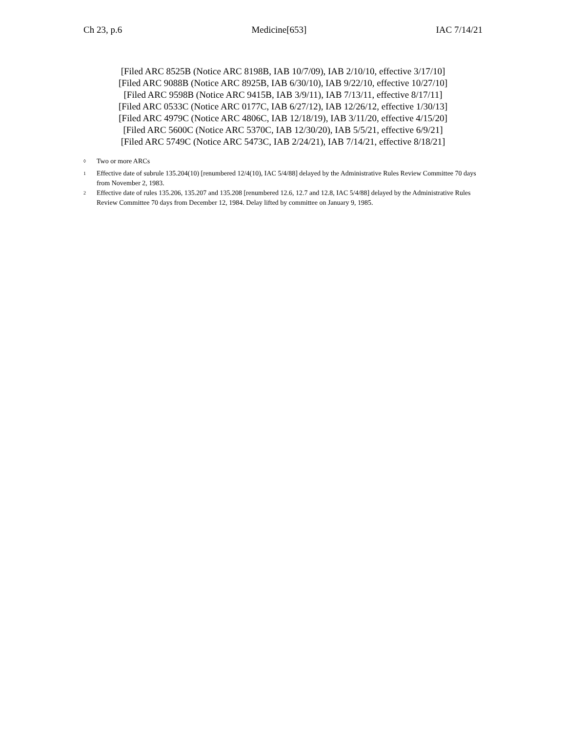Ch 23, p.6 Medicine[653] IAC 7/14/21
[Filed ARC 8525B (Notice ARC 8198B, IAB 10/7/09), IAB 2/10/10, effective 3/17/10]
[Filed ARC 9088B (Notice ARC 8925B, IAB 6/30/10), IAB 9/22/10, effective 10/27/10]
[Filed ARC 9598B (Notice ARC 9415B, IAB 3/9/11), IAB 7/13/11, effective 8/17/11]
[Filed ARC 0533C (Notice ARC 0177C, IAB 6/27/12), IAB 12/26/12, effective 1/30/13]
[Filed ARC 4979C (Notice ARC 4806C, IAB 12/18/19), IAB 3/11/20, effective 4/15/20]
[Filed ARC 5600C (Notice ARC 5370C, IAB 12/30/20), IAB 5/5/21, effective 6/9/21]
[Filed ARC 5749C (Notice ARC 5473C, IAB 2/24/21), IAB 7/14/21, effective 8/18/21]
<sup>◊</sup> Two or more ARCs
<sup>1</sup> Effective date of subrule 135.204(10) [renumbered 12/4(10), IAC 5/4/88] delayed by the Administrative Rules Review Committee 70 days from November 2, 1983.
<sup>2</sup> Effective date of rules 135.206, 135.207 and 135.208 [renumbered 12.6, 12.7 and 12.8, IAC 5/4/88] delayed by the Administrative Rules Review Committee 70 days from December 12, 1984. Delay lifted by committee on January 9, 1985.